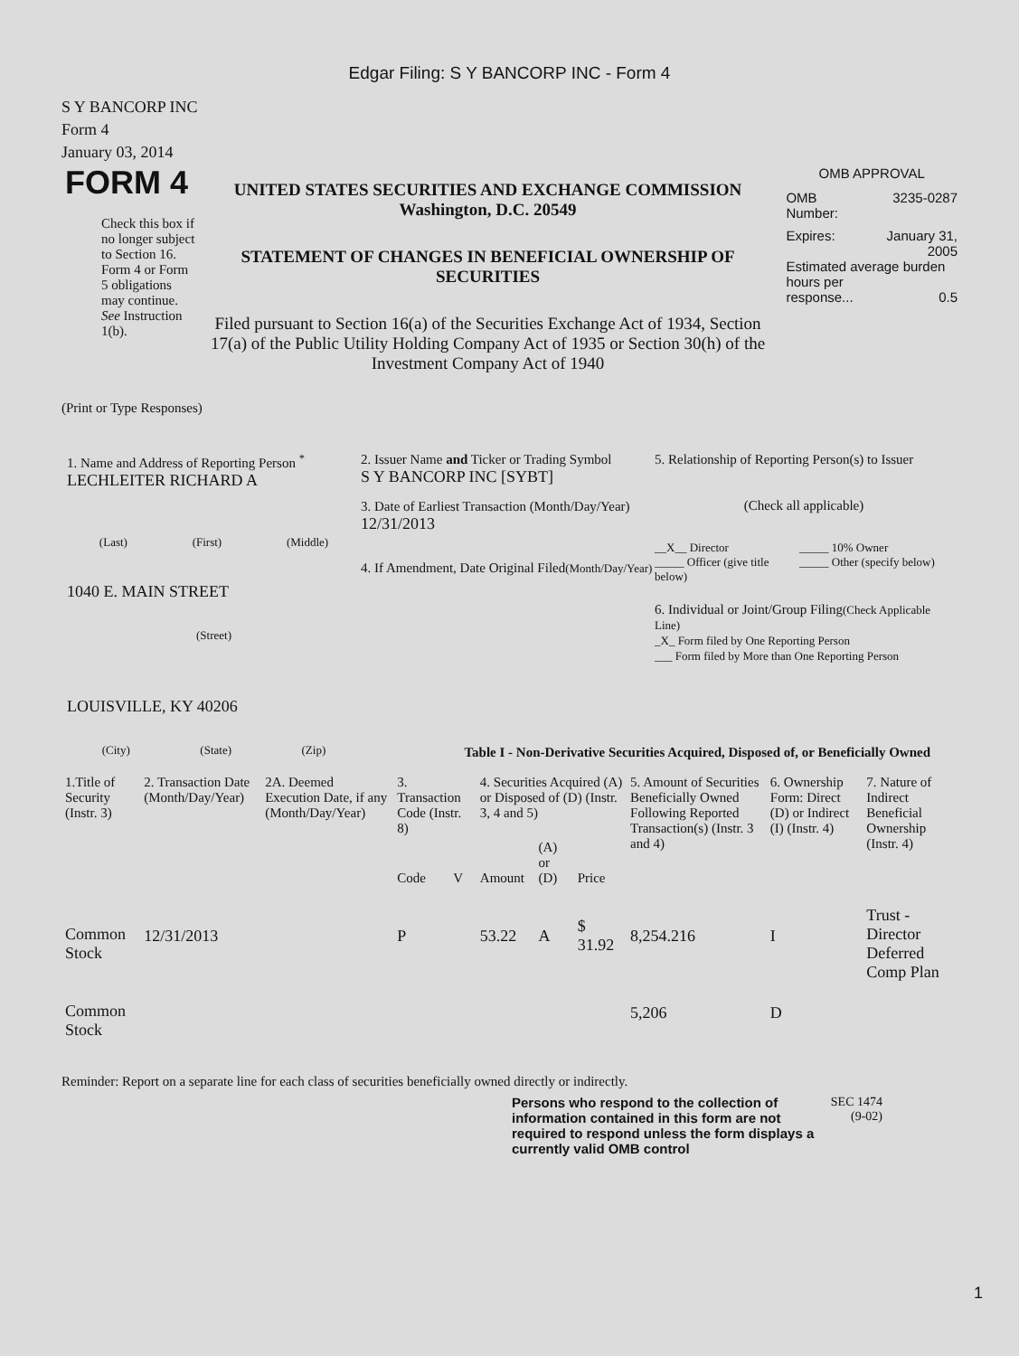Edgar Filing: S Y BANCORP INC - Form 4
S Y BANCORP INC
Form 4
January 03, 2014
FORM 4
Check this box if no longer subject to Section 16. Form 4 or Form 5 obligations may continue. See Instruction 1(b).
UNITED STATES SECURITIES AND EXCHANGE COMMISSION
Washington, D.C. 20549
STATEMENT OF CHANGES IN BENEFICIAL OWNERSHIP OF SECURITIES
Filed pursuant to Section 16(a) of the Securities Exchange Act of 1934, Section 17(a) of the Public Utility Holding Company Act of 1935 or Section 30(h) of the Investment Company Act of 1940
OMB APPROVAL
OMB
Number: 3235-0287
Expires: January 31,
2005
Estimated average burden hours per
response... 0.5
(Print or Type Responses)
1. Name and Address of Reporting Person <sup>*</sup>
LECHLEITER RICHARD A
(Last) (First) (Middle)
1040 E. MAIN STREET
(Street)
LOUISVILLE, KY 40206
(City) (State) (Zip)
2. Issuer Name and Ticker or Trading Symbol
S Y BANCORP INC [SYBT]
3. Date of Earliest Transaction (Month/Day/Year)
12/31/2013
4. If Amendment, Date Original Filed(Month/Day/Year)
5. Relationship of Reporting Person(s) to Issuer
(Check all applicable)
__X__ Director
_____ Officer (give title below)
_____ 10% Owner
_____ Other (specify below)
6. Individual or Joint/Group Filing(Check Applicable Line)
_X_ Form filed by One Reporting Person
___ Form filed by More than One Reporting Person
Table I - Non-Derivative Securities Acquired, Disposed of, or Beneficially Owned
| 1.Title of Security (Instr. 3) | 2. Transaction Date (Month/Day/Year) | 2A. Deemed Execution Date, if any (Month/Day/Year) | 3. Transaction Code (Instr. 8) | | 4. Securities Acquired (A) or Disposed of (D) (Instr. 3, 4 and 5) | | | 5. Amount of Securities Beneficially Owned Following Reported Transaction(s) (Instr. 3 and 4) | 6. Ownership Form: Direct (D) or Indirect (I) (Instr. 4) | 7. Nature of Indirect Beneficial Ownership (Instr. 4) |
| --- | --- | --- | --- | --- | --- | --- | --- | --- | --- | --- |
| | | | Code | V | Amount | (A) or (D) | Price | | | |
| Common Stock | 12/31/2013 | | P | | 53.22 | A | $ 31.92 | 8,254.216 | I | Trust - Director Deferred Comp Plan |
| Common Stock | | | | | | | | 5,206 | D | |
Reminder: Report on a separate line for each class of securities beneficially owned directly or indirectly.
Persons who respond to the collection of information contained in this form are not required to respond unless the form displays a currently valid OMB control
SEC 1474 (9-02)
1